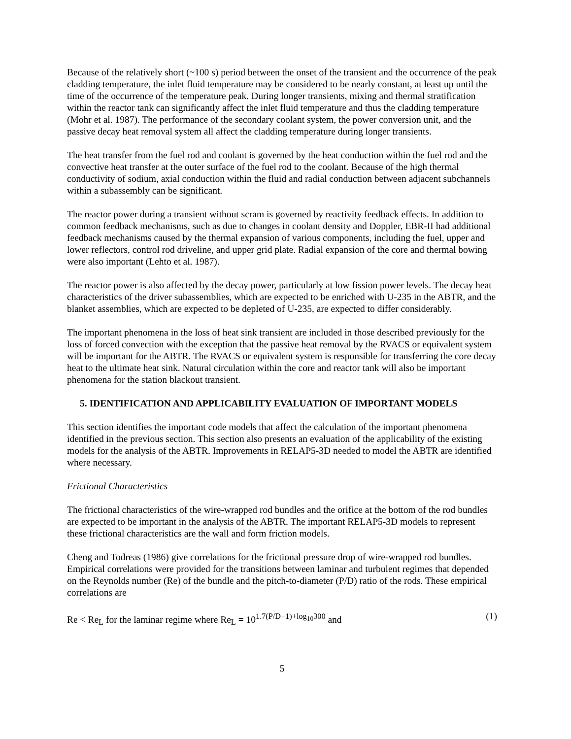Because of the relatively short (~100 s) period between the onset of the transient and the occurrence of the peak cladding temperature, the inlet fluid temperature may be considered to be nearly constant, at least up until the time of the occurrence of the temperature peak. During longer transients, mixing and thermal stratification within the reactor tank can significantly affect the inlet fluid temperature and thus the cladding temperature (Mohr et al. 1987). The performance of the secondary coolant system, the power conversion unit, and the passive decay heat removal system all affect the cladding temperature during longer transients.
The heat transfer from the fuel rod and coolant is governed by the heat conduction within the fuel rod and the convective heat transfer at the outer surface of the fuel rod to the coolant. Because of the high thermal conductivity of sodium, axial conduction within the fluid and radial conduction between adjacent subchannels within a subassembly can be significant.
The reactor power during a transient without scram is governed by reactivity feedback effects. In addition to common feedback mechanisms, such as due to changes in coolant density and Doppler, EBR-II had additional feedback mechanisms caused by the thermal expansion of various components, including the fuel, upper and lower reflectors, control rod driveline, and upper grid plate. Radial expansion of the core and thermal bowing were also important (Lehto et al. 1987).
The reactor power is also affected by the decay power, particularly at low fission power levels. The decay heat characteristics of the driver subassemblies, which are expected to be enriched with U-235 in the ABTR, and the blanket assemblies, which are expected to be depleted of U-235, are expected to differ considerably.
The important phenomena in the loss of heat sink transient are included in those described previously for the loss of forced convection with the exception that the passive heat removal by the RVACS or equivalent system will be important for the ABTR. The RVACS or equivalent system is responsible for transferring the core decay heat to the ultimate heat sink. Natural circulation within the core and reactor tank will also be important phenomena for the station blackout transient.
5. IDENTIFICATION AND APPLICABILITY EVALUATION OF IMPORTANT MODELS
This section identifies the important code models that affect the calculation of the important phenomena identified in the previous section. This section also presents an evaluation of the applicability of the existing models for the analysis of the ABTR. Improvements in RELAP5-3D needed to model the ABTR are identified where necessary.
Frictional Characteristics
The frictional characteristics of the wire-wrapped rod bundles and the orifice at the bottom of the rod bundles are expected to be important in the analysis of the ABTR. The important RELAP5-3D models to represent these frictional characteristics are the wall and form friction models.
Cheng and Todreas (1986) give correlations for the frictional pressure drop of wire-wrapped rod bundles. Empirical correlations were provided for the transitions between laminar and turbulent regimes that depended on the Reynolds number (Re) of the bundle and the pitch-to-diameter (P/D) ratio of the rods. These empirical correlations are
Re < Re<sub>L</sub> for the laminar regime where Re<sub>L</sub> = 10<sup>1.7(P/D−1)+log<sub>10</sub>300</sup> and (1)
5